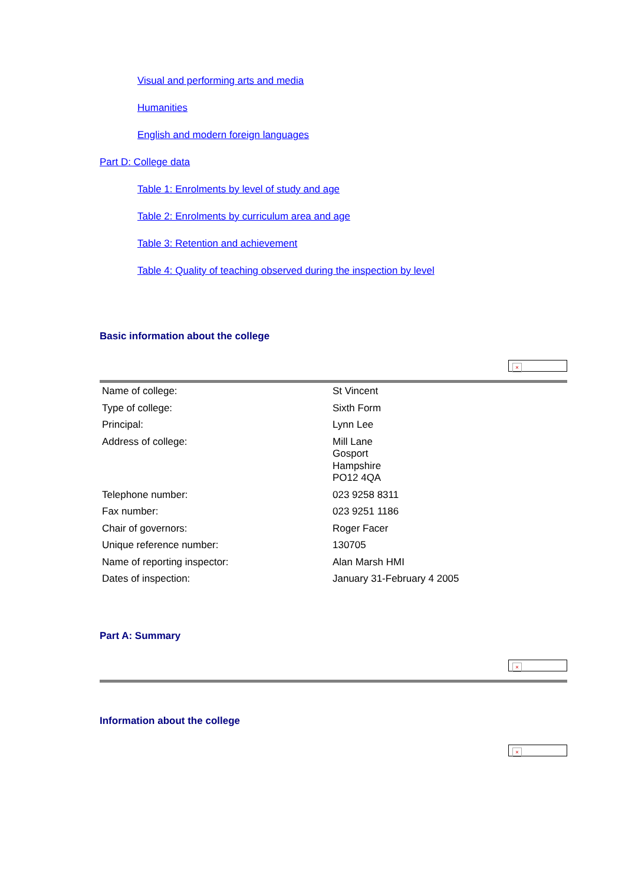Visual and performing arts and media
Humanities
English and modern foreign languages
Part D: College data
Table 1: Enrolments by level of study and age
Table 2: Enrolments by curriculum area and age
Table 3: Retention and achievement
Table 4: Quality of teaching observed during the inspection by level
Basic information about the college
×
| Name of college: | St Vincent |
| Type of college: | Sixth Form |
| Principal: | Lynn Lee |
| Address of college: | Mill Lane Gosport Hampshire PO12 4QA |
| Telephone number: | 023 9258 8311 |
| Fax number: | 023 9251 1186 |
| Chair of governors: | Roger Facer |
| Unique reference number: | 130705 |
| Name of reporting inspector: | Alan Marsh HMI |
| Dates of inspection: | January 31-February 4 2005 |
Part A: Summary
×
Information about the college
×